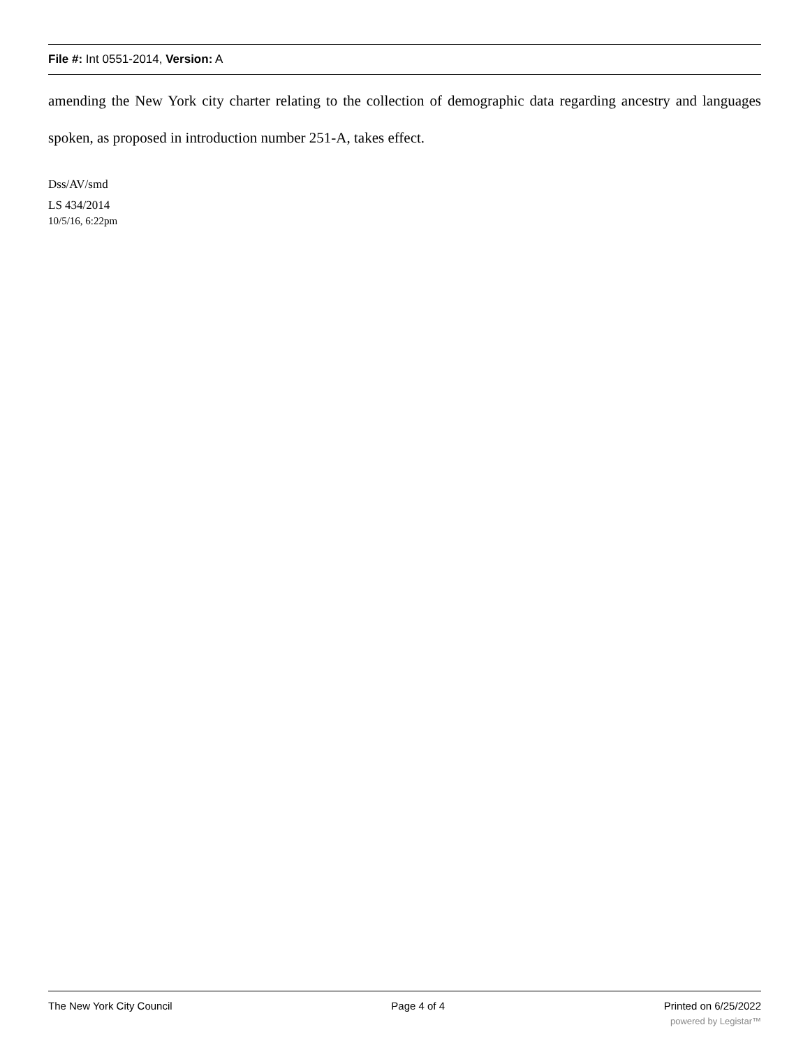File #: Int 0551-2014, Version: A
amending the New York city charter relating to the collection of demographic data regarding ancestry and languages spoken, as proposed in introduction number 251-A, takes effect.
Dss/AV/smd
LS 434/2014
10/5/16, 6:22pm
The New York City Council Page 4 of 4 Printed on 6/25/2022
powered by Legistar™